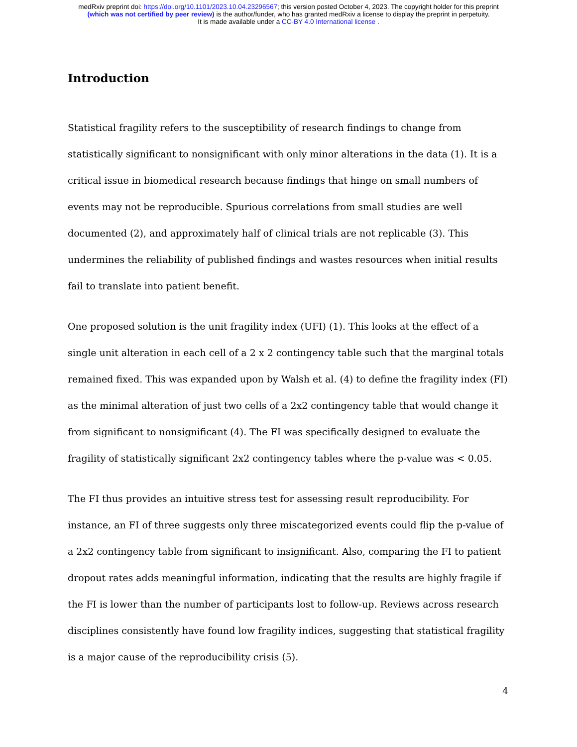medRxiv preprint doi: https://doi.org/10.1101/2023.10.04.23296567; this version posted October 4, 2023. The copyright holder for this preprint
(which was not certified by peer review) is the author/funder, who has granted medRxiv a license to display the preprint in perpetuity.
It is made available under a CC-BY 4.0 International license .
Introduction
Statistical fragility refers to the susceptibility of research findings to change from statistically significant to nonsignificant with only minor alterations in the data (1). It is a critical issue in biomedical research because findings that hinge on small numbers of events may not be reproducible. Spurious correlations from small studies are well documented (2), and approximately half of clinical trials are not replicable (3). This undermines the reliability of published findings and wastes resources when initial results fail to translate into patient benefit.
One proposed solution is the unit fragility index (UFI) (1). This looks at the effect of a single unit alteration in each cell of a 2 x 2 contingency table such that the marginal totals remained fixed. This was expanded upon by Walsh et al. (4) to define the fragility index (FI) as the minimal alteration of just two cells of a 2x2 contingency table that would change it from significant to nonsignificant (4). The FI was specifically designed to evaluate the fragility of statistically significant 2x2 contingency tables where the p-value was < 0.05.
The FI thus provides an intuitive stress test for assessing result reproducibility. For instance, an FI of three suggests only three miscategorized events could flip the p-value of a 2x2 contingency table from significant to insignificant. Also, comparing the FI to patient dropout rates adds meaningful information, indicating that the results are highly fragile if the FI is lower than the number of participants lost to follow-up. Reviews across research disciplines consistently have found low fragility indices, suggesting that statistical fragility is a major cause of the reproducibility crisis (5).
4